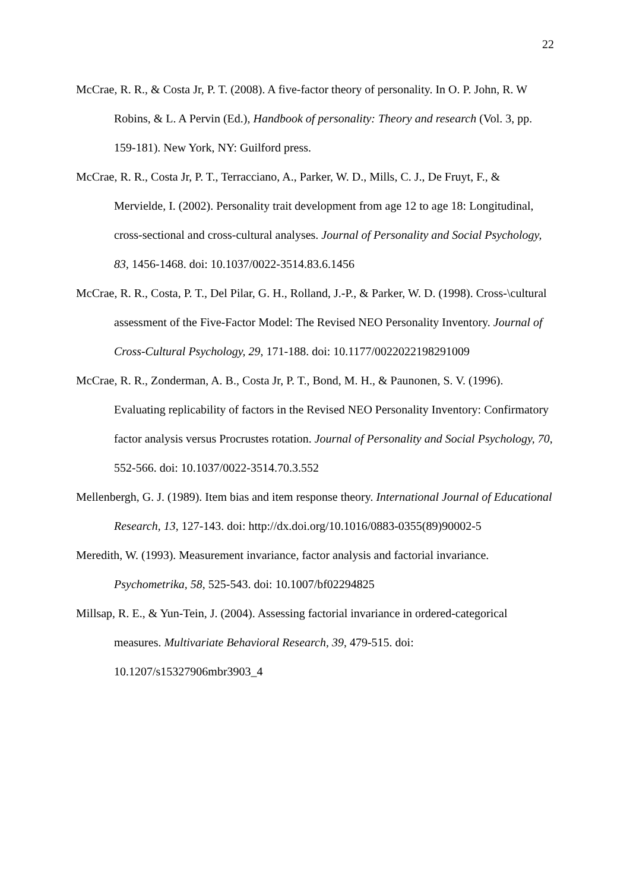22
McCrae, R. R., & Costa Jr, P. T. (2008). A five-factor theory of personality. In O. P. John, R. W Robins, & L. A Pervin (Ed.), Handbook of personality: Theory and research (Vol. 3, pp. 159-181). New York, NY: Guilford press.
McCrae, R. R., Costa Jr, P. T., Terracciano, A., Parker, W. D., Mills, C. J., De Fruyt, F., & Mervielde, I. (2002). Personality trait development from age 12 to age 18: Longitudinal, cross-sectional and cross-cultural analyses. Journal of Personality and Social Psychology, 83, 1456-1468. doi: 10.1037/0022-3514.83.6.1456
McCrae, R. R., Costa, P. T., Del Pilar, G. H., Rolland, J.-P., & Parker, W. D. (1998). Cross-\cultural assessment of the Five-Factor Model: The Revised NEO Personality Inventory. Journal of Cross-Cultural Psychology, 29, 171-188. doi: 10.1177/0022022198291009
McCrae, R. R., Zonderman, A. B., Costa Jr, P. T., Bond, M. H., & Paunonen, S. V. (1996). Evaluating replicability of factors in the Revised NEO Personality Inventory: Confirmatory factor analysis versus Procrustes rotation. Journal of Personality and Social Psychology, 70, 552-566. doi: 10.1037/0022-3514.70.3.552
Mellenbergh, G. J. (1989). Item bias and item response theory. International Journal of Educational Research, 13, 127-143. doi: http://dx.doi.org/10.1016/0883-0355(89)90002-5
Meredith, W. (1993). Measurement invariance, factor analysis and factorial invariance. Psychometrika, 58, 525-543. doi: 10.1007/bf02294825
Millsap, R. E., & Yun-Tein, J. (2004). Assessing factorial invariance in ordered-categorical measures. Multivariate Behavioral Research, 39, 479-515. doi: 10.1207/s15327906mbr3903_4